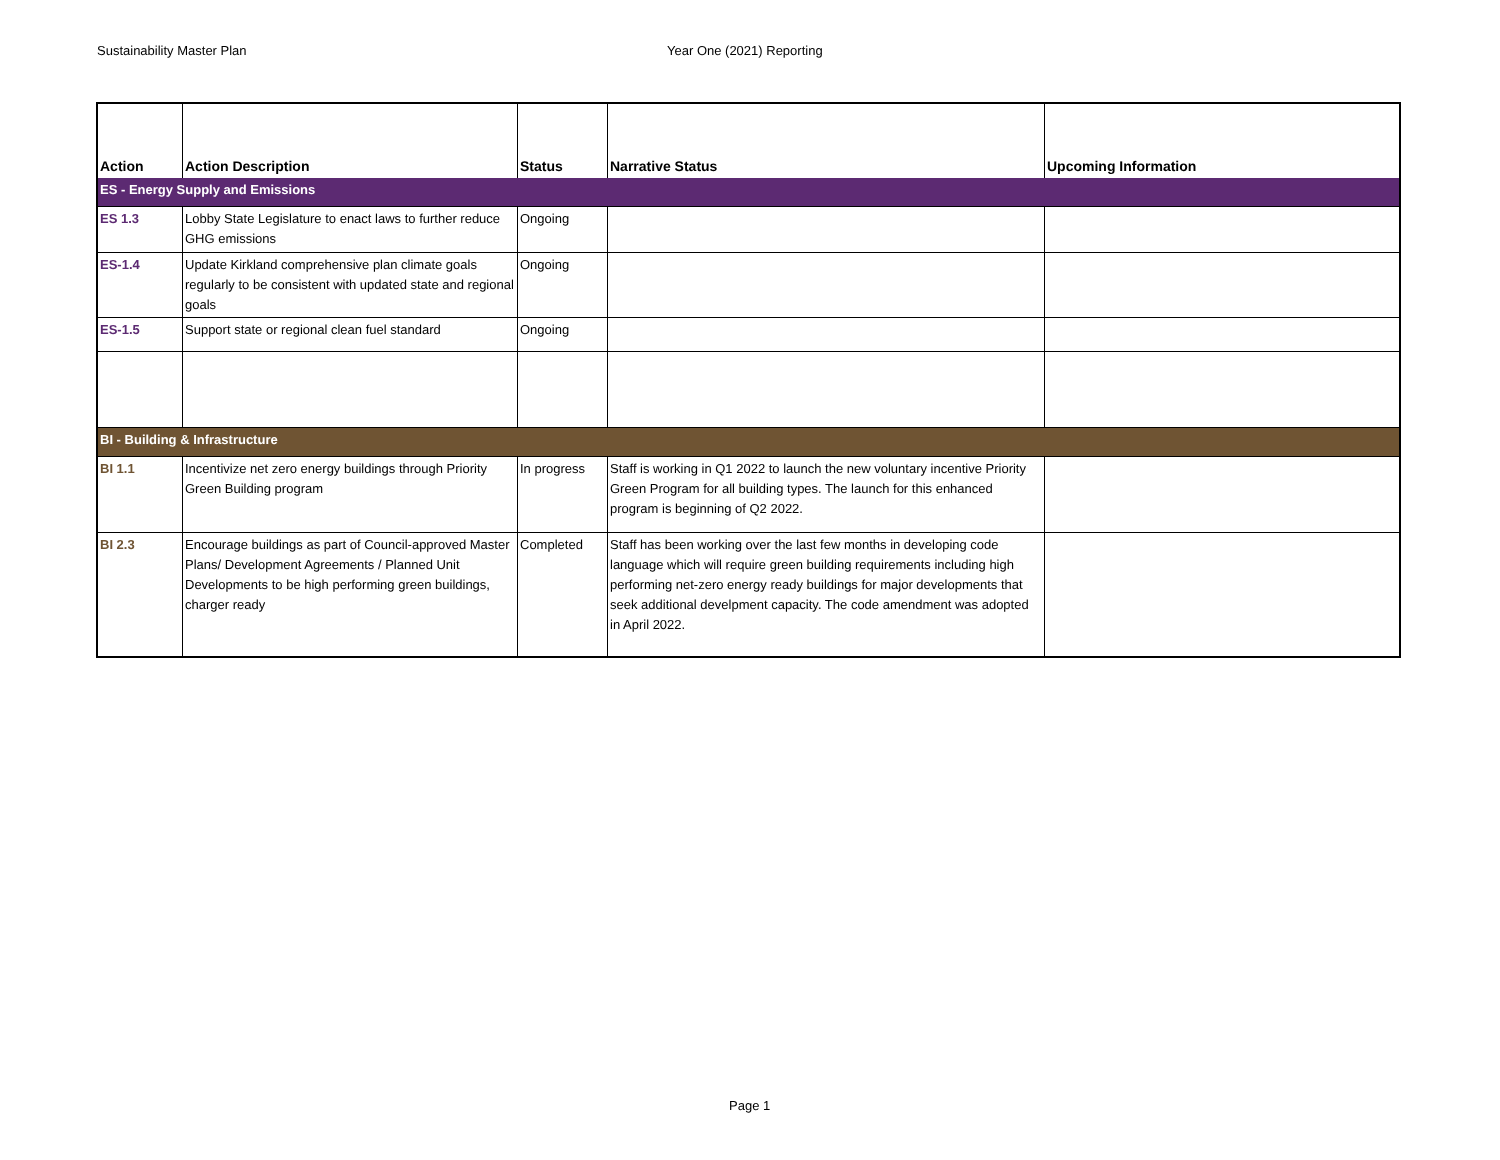Sustainability Master Plan Year One (2021) Reporting
| Action | Action Description | Status | Narrative Status | Upcoming Information |
| --- | --- | --- | --- | --- |
| ES - Energy Supply and Emissions | | | | |
| ES 1.3 | Lobby State Legislature to enact laws to further reduce GHG emissions | Ongoing | | |
| ES-1.4 | Update Kirkland comprehensive plan climate goals regularly to be consistent with updated state and regional goals | Ongoing | | |
| ES-1.5 | Support state or regional clean fuel standard | Ongoing | | |
| BI - Building & Infrastructure | | | | |
| BI 1.1 | Incentivize net zero energy buildings through Priority Green Building program | In progress | Staff is working in Q1 2022 to launch the new voluntary incentive Priority Green Program for all building types. The launch for this enhanced program is beginning of Q2 2022. | |
| BI 2.3 | Encourage buildings as part of Council-approved Master Plans/ Development Agreements / Planned Unit Developments to be high performing green buildings, charger ready | Completed | Staff has been working over the last few months in developing code language which will require green building requirements including high performing net-zero energy ready buildings for major developments that seek additional develpment capacity. The code amendment was adopted in April 2022. | |
Page 1